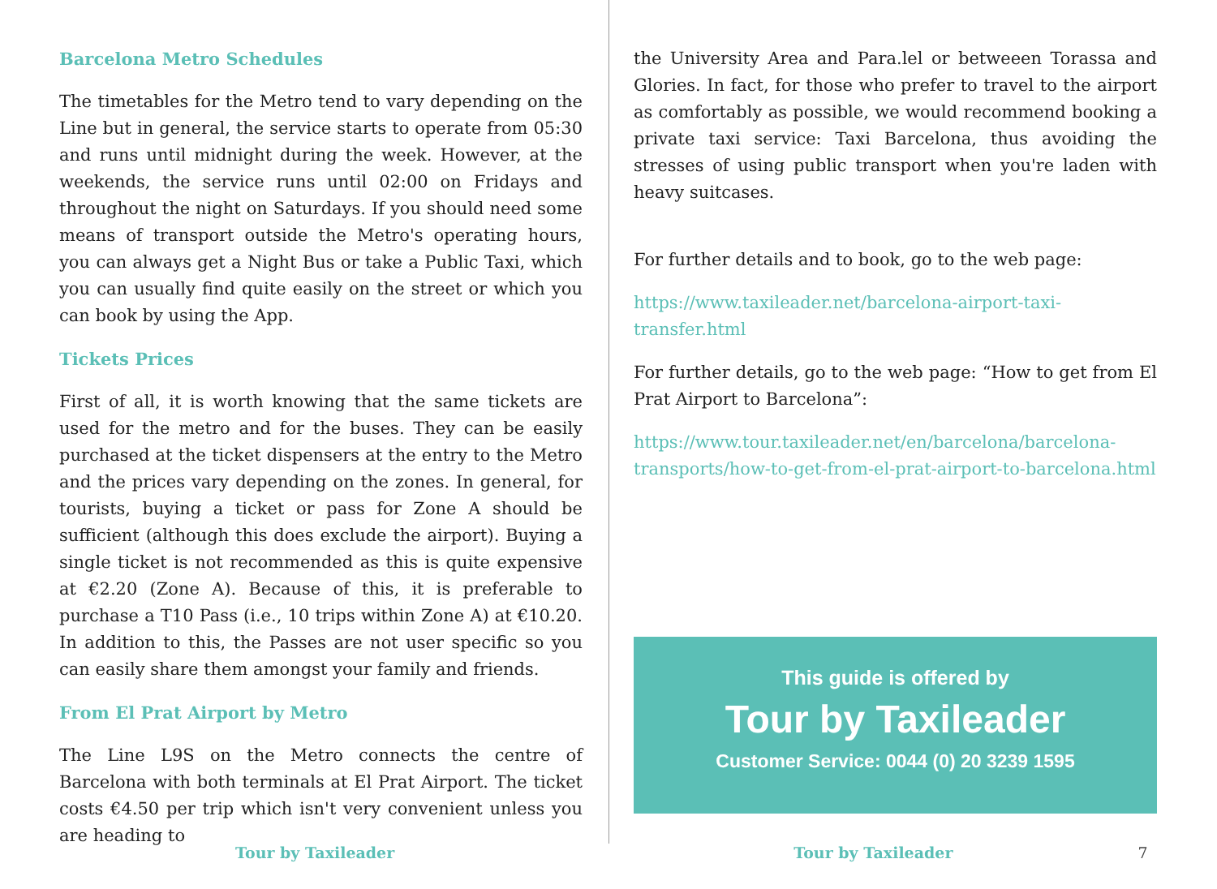Barcelona Metro Schedules
The timetables for the Metro tend to vary depending on the Line but in general, the service starts to operate from 05:30 and runs until midnight during the week. However, at the weekends, the service runs until 02:00 on Fridays and throughout the night on Saturdays. If you should need some means of transport outside the Metro's operating hours, you can always get a Night Bus or take a Public Taxi, which you can usually find quite easily on the street or which you can book by using the App.
Tickets Prices
First of all, it is worth knowing that the same tickets are used for the metro and for the buses. They can be easily purchased at the ticket dispensers at the entry to the Metro and the prices vary depending on the zones. In general, for tourists, buying a ticket or pass for Zone A should be sufficient (although this does exclude the airport). Buying a single ticket is not recommended as this is quite expensive at €2.20 (Zone A). Because of this, it is preferable to purchase a T10 Pass (i.e., 10 trips within Zone A) at €10.20. In addition to this, the Passes are not user specific so you can easily share them amongst your family and friends.
From El Prat Airport by Metro
The Line L9S on the Metro connects the centre of Barcelona with both terminals at El Prat Airport. The ticket costs €4.50 per trip which isn't very convenient unless you are heading to
the University Area and Para.lel or betweeen Torassa and Glories. In fact, for those who prefer to travel to the airport as comfortably as possible, we would recommend booking a private taxi service: Taxi Barcelona, thus avoiding the stresses of using public transport when you're laden with heavy suitcases.
For further details and to book, go to the web page:
https://www.taxileader.net/barcelona-airport-taxi-transfer.html
For further details, go to the web page: “How to get from El Prat Airport to Barcelona”:
https://www.tour.taxileader.net/en/barcelona/barcelona-transports/how-to-get-from-el-prat-airport-to-barcelona.html
This guide is offered by
Tour by Taxileader
Customer Service: 0044 (0) 20 3239 1595
Tour by Taxileader Tour by Taxileader 7